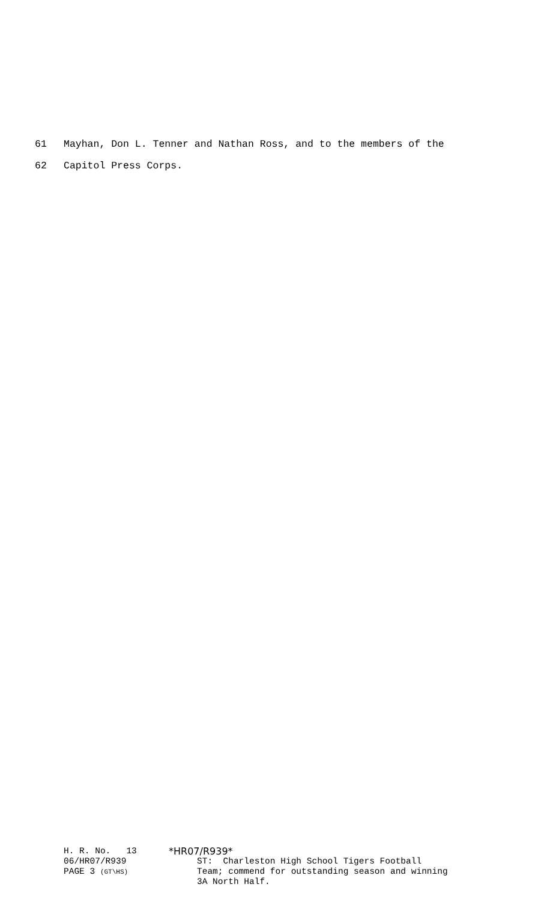61 Mayhan, Don L. Tenner and Nathan Ross, and to the members of the
62 Capitol Press Corps.
H. R. No. 13 *HR07/R939*
06/HR07/R939
PAGE 3 (GT\HS)
ST: Charleston High School Tigers Football
Team; commend for outstanding season and winning
3A North Half.